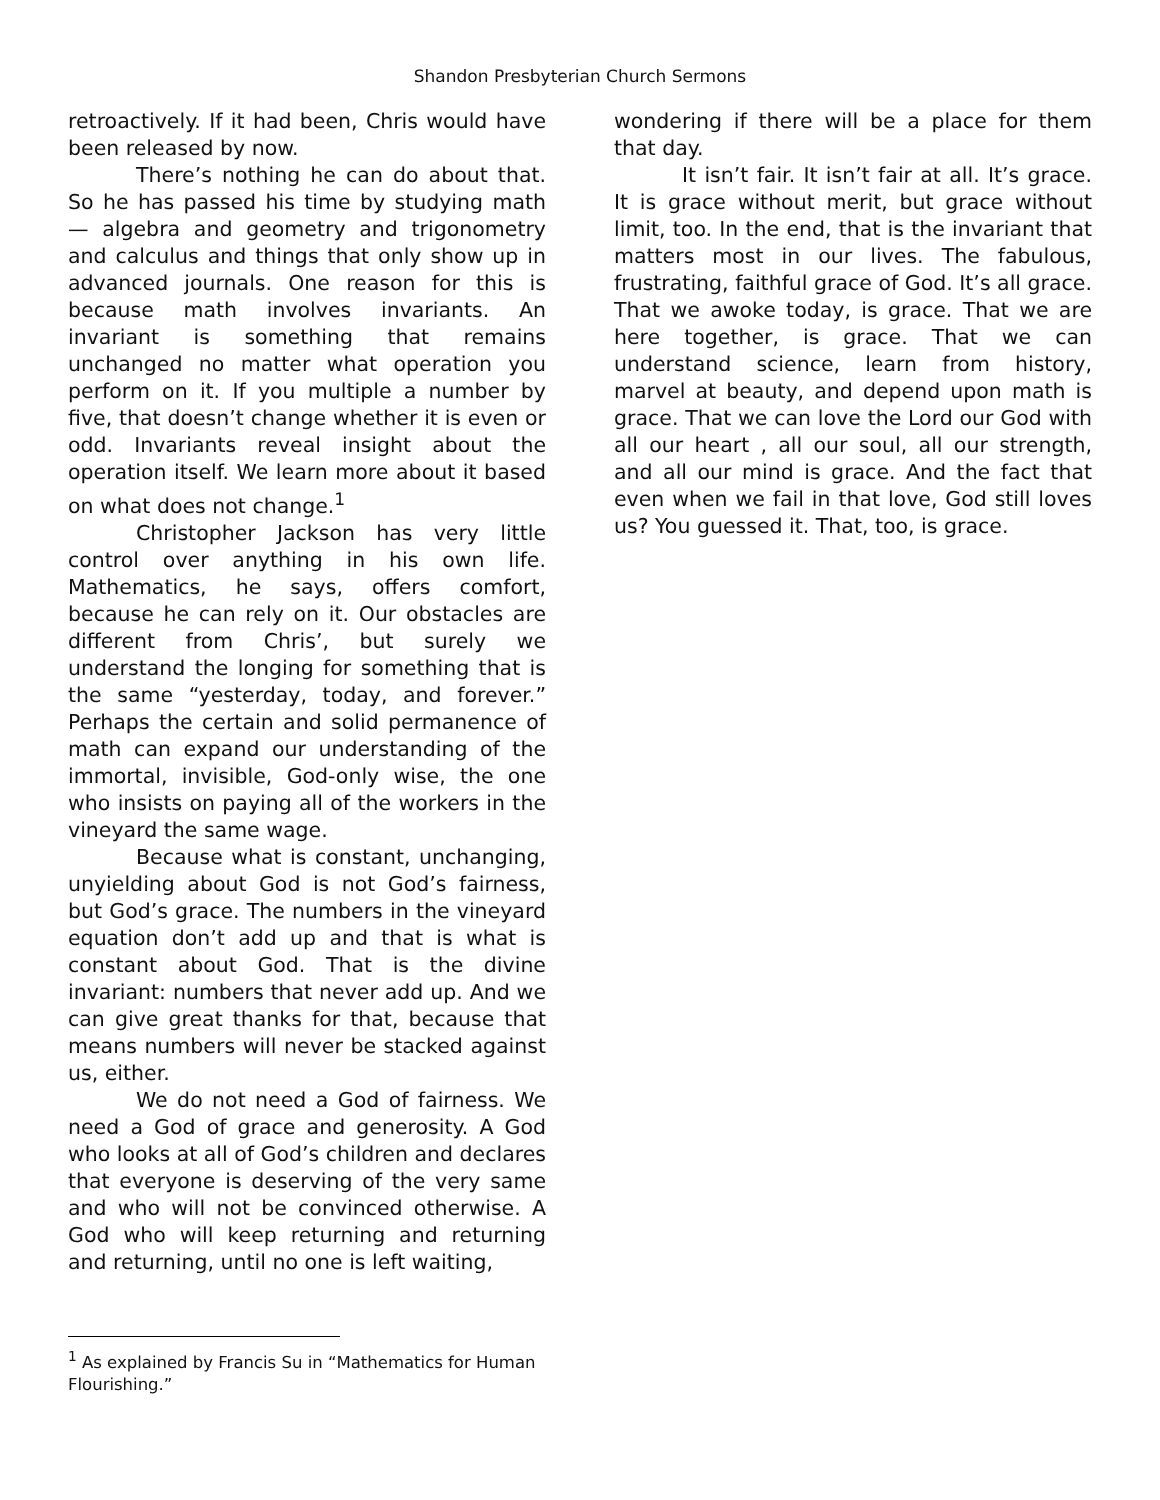Shandon Presbyterian Church Sermons
retroactively. If it had been, Chris would have been released by now.
There’s nothing he can do about that. So he has passed his time by studying math — algebra and geometry and trigonometry and calculus and things that only show up in advanced journals. One reason for this is because math involves invariants. An invariant is something that remains unchanged no matter what operation you perform on it. If you multiple a number by five, that doesn’t change whether it is even or odd. Invariants reveal insight about the operation itself. We learn more about it based on what does not change.<sup>1</sup>
Christopher Jackson has very little control over anything in his own life. Mathematics, he says, offers comfort, because he can rely on it. Our obstacles are different from Chris’, but surely we understand the longing for something that is the same “yesterday, today, and forever.” Perhaps the certain and solid permanence of math can expand our understanding of the immortal, invisible, God-only wise, the one who insists on paying all of the workers in the vineyard the same wage.
Because what is constant, unchanging, unyielding about God is not God’s fairness, but God’s grace. The numbers in the vineyard equation don’t add up and that is what is constant about God. That is the divine invariant: numbers that never add up. And we can give great thanks for that, because that means numbers will never be stacked against us, either.
We do not need a God of fairness. We need a God of grace and generosity. A God who looks at all of God’s children and declares that everyone is deserving of the very same and who will not be convinced otherwise. A God who will keep returning and returning and returning, until no one is left waiting,
wondering if there will be a place for them that day.
It isn’t fair. It isn’t fair at all. It’s grace. It is grace without merit, but grace without limit, too. In the end, that is the invariant that matters most in our lives. The fabulous, frustrating, faithful grace of God. It’s all grace. That we awoke today, is grace. That we are here together, is grace. That we can understand science, learn from history, marvel at beauty, and depend upon math is grace. That we can love the Lord our God with all our heart , all our soul, all our strength, and all our mind is grace. And the fact that even when we fail in that love, God still loves us? You guessed it. That, too, is grace.
<sup>1</sup> As explained by Francis Su in “Mathematics for Human Flourishing.”